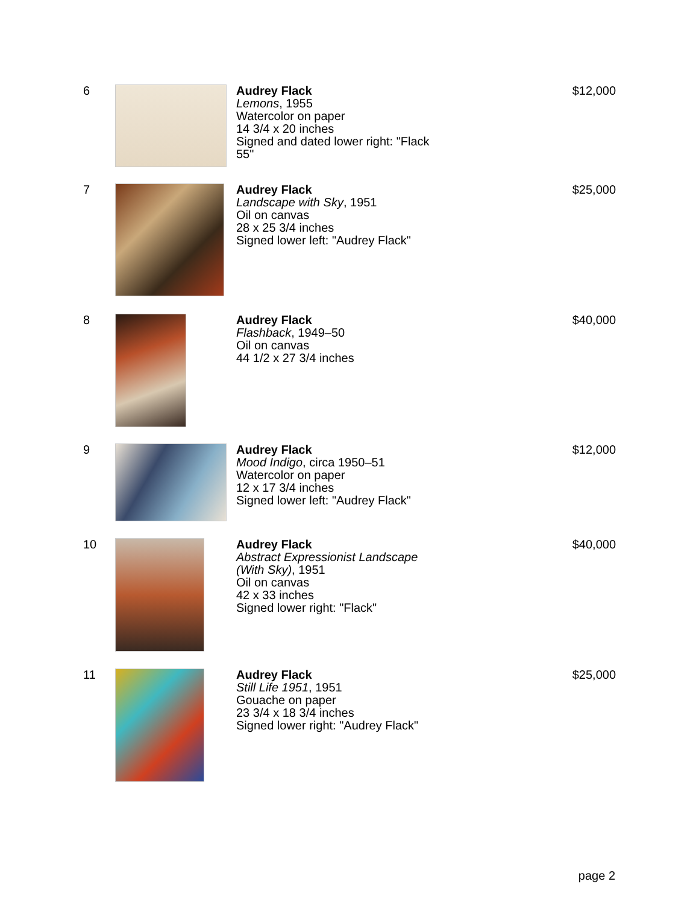6 Audrey Flack
Lemons, 1955
Watercolor on paper
14 3/4 x 20 inches
Signed and dated lower right: "Flack 55"
$12,000
7 Audrey Flack
Landscape with Sky, 1951
Oil on canvas
28 x 25 3/4 inches
Signed lower left: "Audrey Flack"
$25,000
8 Audrey Flack
Flashback, 1949–50
Oil on canvas
44 1/2 x 27 3/4 inches
$40,000
9 Audrey Flack
Mood Indigo, circa 1950–51
Watercolor on paper
12 x 17 3/4 inches
Signed lower left: "Audrey Flack"
$12,000
10 Audrey Flack
Abstract Expressionist Landscape (With Sky), 1951
Oil on canvas
42 x 33 inches
Signed lower right: "Flack"
$40,000
11 Audrey Flack
Still Life 1951, 1951
Gouache on paper
23 3/4 x 18 3/4 inches
Signed lower right: "Audrey Flack"
$25,000
page 2